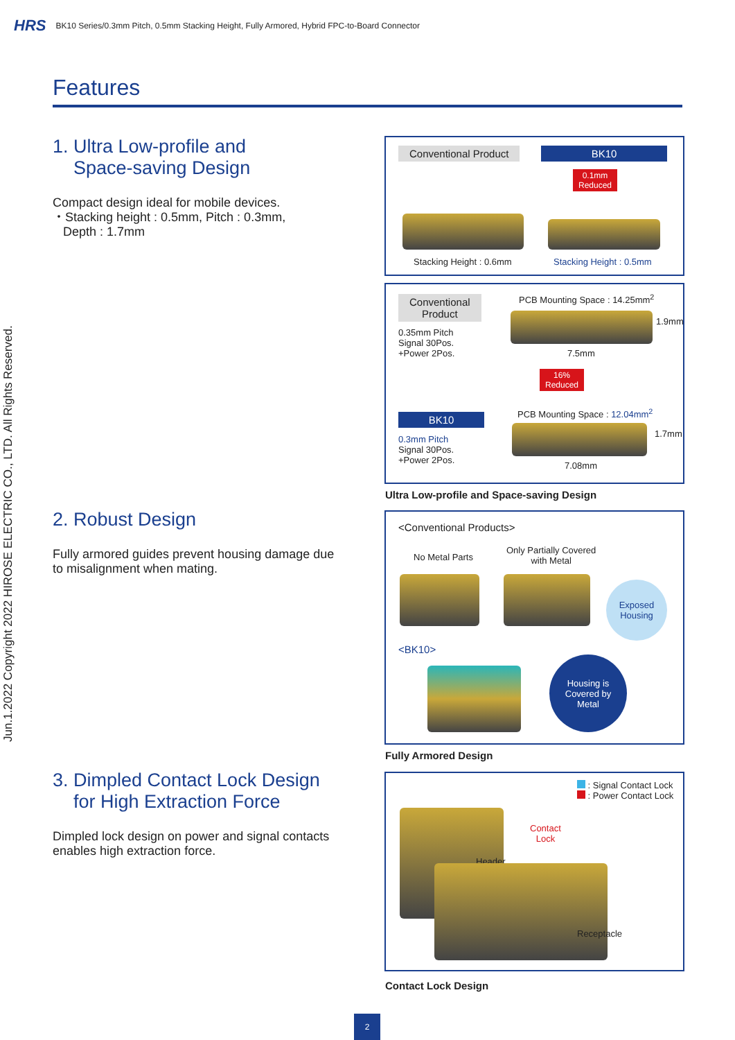HRS BK10 Series/0.3mm Pitch, 0.5mm Stacking Height, Fully Armored, Hybrid FPC-to-Board Connector
Features
Jun.1.2022 Copyright 2022 HIROSE ELECTRIC CO., LTD. All Rights Reserved.
1. Ultra Low-profile and
Space-saving Design
Compact design ideal for mobile devices.
・Stacking height : 0.5mm, Pitch : 0.3mm,
Depth : 1.7mm
2. Robust Design
Fully armored guides prevent housing damage due to misalignment when mating.
3. Dimpled Contact Lock Design
for High Extraction Force
Dimpled lock design on power and signal contacts enables high extraction force.
Conventional Product BK10
0.1mm
Reduced
Stacking Height : 0.6mm Stacking Height : 0.5mm
Conventional
Product
0.35mm Pitch
Signal 30Pos.
+Power 2Pos.
PCB Mounting Space : 14.25mm<sup>2</sup>
1.9mm
7.5mm
16%
Reduced
BK10
0.3mm Pitch
Signal 30Pos.
+Power 2Pos.
PCB Mounting Space : 12.04mm<sup>2</sup>
1.7mm
7.08mm
Ultra Low-profile and Space-saving Design
<Conventional Products>
No Metal Parts
Only Partially Covered
with Metal
Exposed
Housing
<BK10>
Housing is
Covered by
Metal
Fully Armored Design
: Signal Contact Lock
: Power Contact Lock
Contact
Lock
Header
Receptacle
Contact Lock Design
2